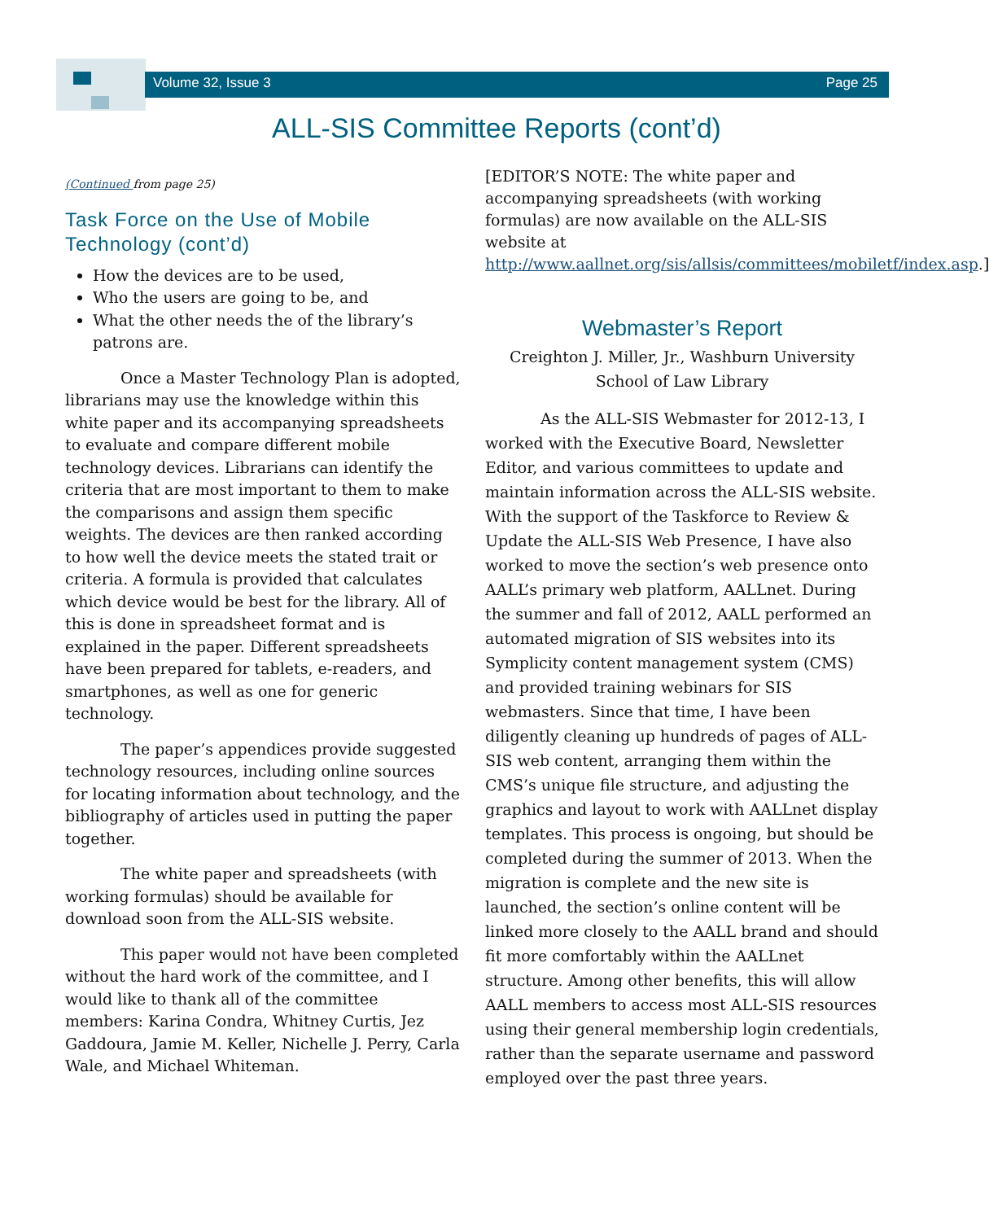Volume 32, Issue 3 Page 25
ALL-SIS Committee Reports (cont’d)
(Continued from page 25)
Task Force on the Use of Mobile Technology (cont’d)
How the devices are to be used,
Who the users are going to be, and
What the other needs the of the library’s patrons are.
Once a Master Technology Plan is adopted, librarians may use the knowledge within this white paper and its accompanying spreadsheets to evaluate and compare different mobile technology devices. Librarians can identify the criteria that are most important to them to make the comparisons and assign them specific weights. The devices are then ranked according to how well the device meets the stated trait or criteria. A formula is provided that calculates which device would be best for the library. All of this is done in spreadsheet format and is explained in the paper. Different spreadsheets have been prepared for tablets, e-readers, and smartphones, as well as one for generic technology.
The paper’s appendices provide suggested technology resources, including online sources for locating information about technology, and the bibliography of articles used in putting the paper together.
The white paper and spreadsheets (with working formulas) should be available for download soon from the ALL-SIS website.
This paper would not have been completed without the hard work of the committee, and I would like to thank all of the committee members: Karina Condra, Whitney Curtis, Jez Gaddoura, Jamie M. Keller, Nichelle J. Perry, Carla Wale, and Michael Whiteman.
[EDITOR’S NOTE: The white paper and accompanying spreadsheets (with working formulas) are now available on the ALL-SIS website at http://www.aallnet.org/sis/allsis/committees/mobiletf/index.asp.]
Webmaster’s Report
Creighton J. Miller, Jr., Washburn University School of Law Library
As the ALL-SIS Webmaster for 2012-13, I worked with the Executive Board, Newsletter Editor, and various committees to update and maintain information across the ALL-SIS website. With the support of the Taskforce to Review & Update the ALL-SIS Web Presence, I have also worked to move the section’s web presence onto AALL’s primary web platform, AALLnet. During the summer and fall of 2012, AALL performed an automated migration of SIS websites into its Symplicity content management system (CMS) and provided training webinars for SIS webmasters. Since that time, I have been diligently cleaning up hundreds of pages of ALL-SIS web content, arranging them within the CMS’s unique file structure, and adjusting the graphics and layout to work with AALLnet display templates. This process is ongoing, but should be completed during the summer of 2013. When the migration is complete and the new site is launched, the section’s online content will be linked more closely to the AALL brand and should fit more comfortably within the AALLnet structure. Among other benefits, this will allow AALL members to access most ALL-SIS resources using their general membership login credentials, rather than the separate username and password employed over the past three years.